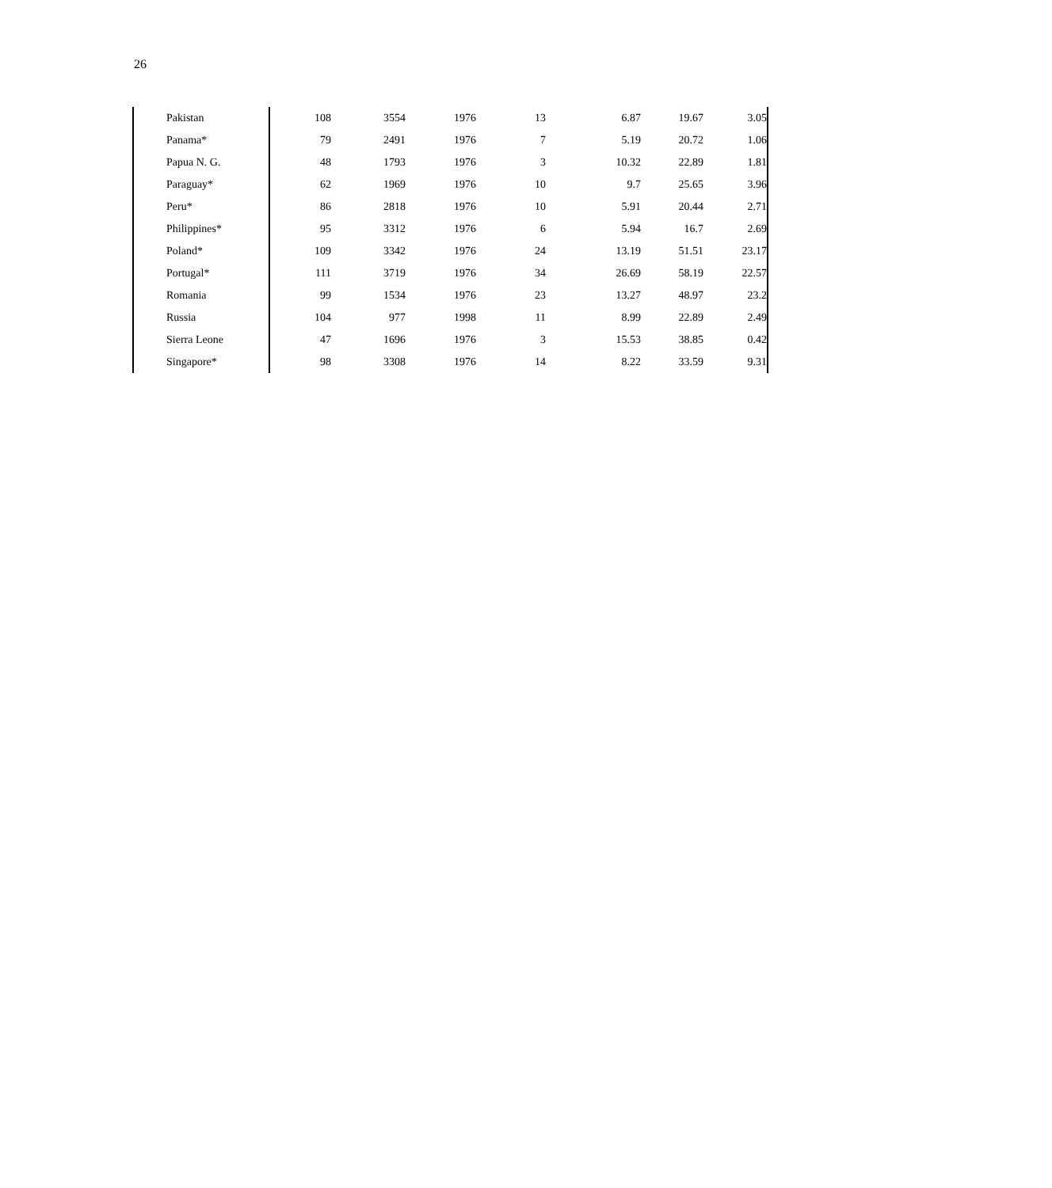26
| Pakistan | 108 | 3554 | 1976 | 13 | 6.87 | 19.67 | 3.05 |
| Panama* | 79 | 2491 | 1976 | 7 | 5.19 | 20.72 | 1.06 |
| Papua N. G. | 48 | 1793 | 1976 | 3 | 10.32 | 22.89 | 1.81 |
| Paraguay* | 62 | 1969 | 1976 | 10 | 9.7 | 25.65 | 3.96 |
| Peru* | 86 | 2818 | 1976 | 10 | 5.91 | 20.44 | 2.71 |
| Philippines* | 95 | 3312 | 1976 | 6 | 5.94 | 16.7 | 2.69 |
| Poland* | 109 | 3342 | 1976 | 24 | 13.19 | 51.51 | 23.17 |
| Portugal* | 111 | 3719 | 1976 | 34 | 26.69 | 58.19 | 22.57 |
| Romania | 99 | 1534 | 1976 | 23 | 13.27 | 48.97 | 23.2 |
| Russia | 104 | 977 | 1998 | 11 | 8.99 | 22.89 | 2.49 |
| Sierra Leone | 47 | 1696 | 1976 | 3 | 15.53 | 38.85 | 0.42 |
| Singapore* | 98 | 3308 | 1976 | 14 | 8.22 | 33.59 | 9.31 |